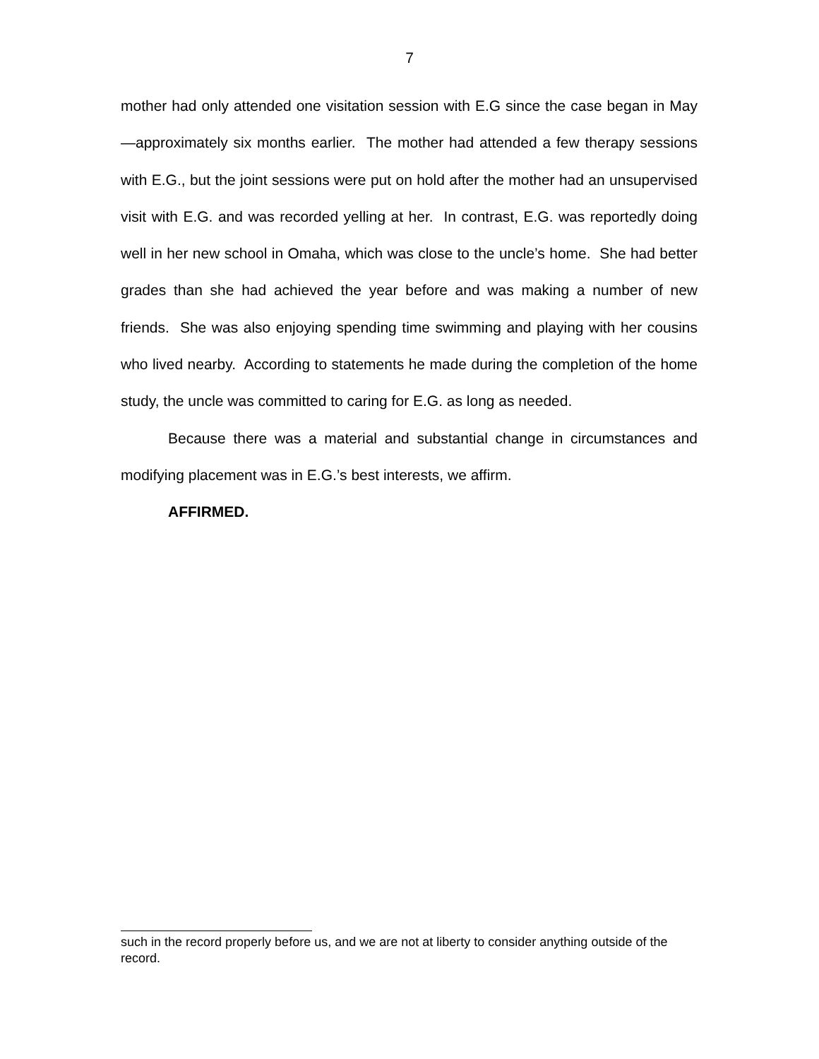7
mother had only attended one visitation session with E.G since the case began in May—approximately six months earlier. The mother had attended a few therapy sessions with E.G., but the joint sessions were put on hold after the mother had an unsupervised visit with E.G. and was recorded yelling at her. In contrast, E.G. was reportedly doing well in her new school in Omaha, which was close to the uncle’s home. She had better grades than she had achieved the year before and was making a number of new friends. She was also enjoying spending time swimming and playing with her cousins who lived nearby. According to statements he made during the completion of the home study, the uncle was committed to caring for E.G. as long as needed.
Because there was a material and substantial change in circumstances and modifying placement was in E.G.’s best interests, we affirm.
AFFIRMED.
such in the record properly before us, and we are not at liberty to consider anything outside of the record.